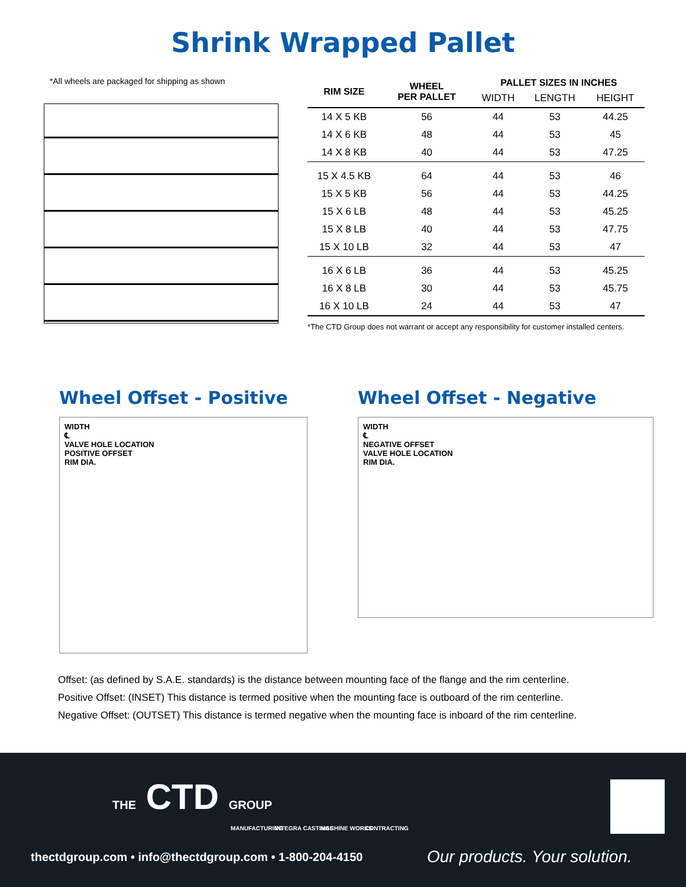Shrink Wrapped Pallet
*All wheels are packaged for shipping as shown
| RIM SIZE | WHEEL PER PALLET | PALLET SIZES IN INCHES | | |
| --- | --- | --- | --- | --- |
| | | WIDTH | LENGTH | HEIGHT |
| 14 X 5 KB | 56 | 44 | 53 | 44.25 |
| 14 X 6 KB | 48 | 44 | 53 | 45 |
| 14 X 8 KB | 40 | 44 | 53 | 47.25 |
| 15 X 4.5 KB | 64 | 44 | 53 | 46 |
| 15 X 5 KB | 56 | 44 | 53 | 44.25 |
| 15 X 6 LB | 48 | 44 | 53 | 45.25 |
| 15 X 8 LB | 40 | 44 | 53 | 47.75 |
| 15 X 10 LB | 32 | 44 | 53 | 47 |
| 16 X 6 LB | 36 | 44 | 53 | 45.25 |
| 16 X 8 LB | 30 | 44 | 53 | 45.75 |
| 16 X 10 LB | 24 | 44 | 53 | 47 |
*The CTD Group does not warrant or accept any responsibility for customer installed centers.
Wheel Offset - Positive
WIDTH
℄
VALVE HOLE LOCATION
POSITIVE OFFSET
RIM DIA.
Wheel Offset - Negative
WIDTH
℄
NEGATIVE OFFSET
VALVE HOLE LOCATION
RIM DIA.
Offset: (as defined by S.A.E. standards) is the distance between mounting face of the flange and the rim centerline.
Positive Offset: (INSET) This distance is termed positive when the mounting face is outboard of the rim centerline.
Negative Offset: (OUTSET) This distance is termed negative when the mounting face is inboard of the rim centerline.
THE CTD GROUP
MANUFACTURING INTEGRA CASTINGS MACHINE WORKS CONTRACTING
thectdgroup.com • info@thectdgroup.com • 1-800-204-4150
Our products. Your solution.